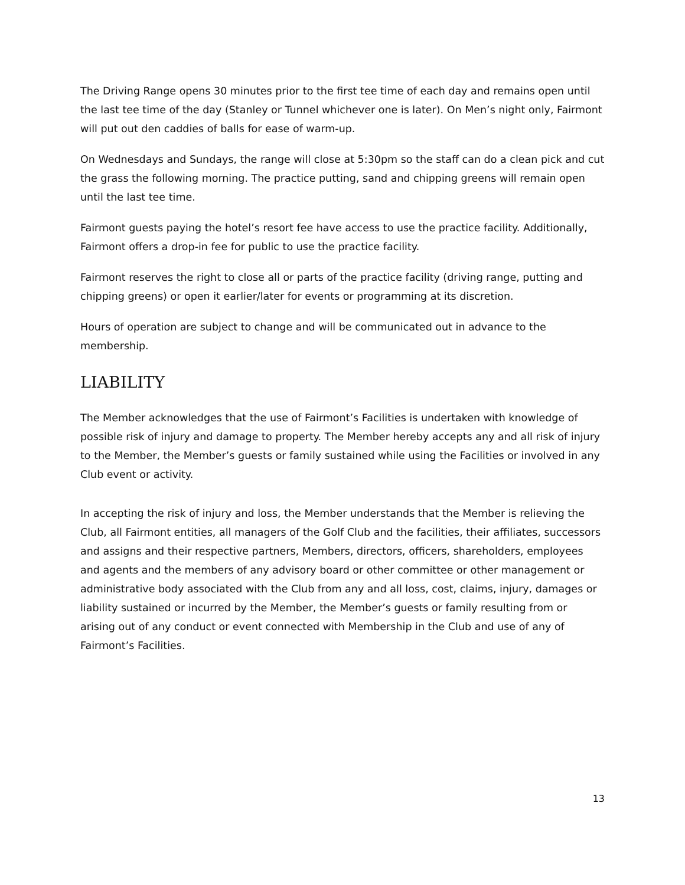The Driving Range opens 30 minutes prior to the first tee time of each day and remains open until the last tee time of the day (Stanley or Tunnel whichever one is later). On Men’s night only, Fairmont will put out den caddies of balls for ease of warm-up.
On Wednesdays and Sundays, the range will close at 5:30pm so the staff can do a clean pick and cut the grass the following morning. The practice putting, sand and chipping greens will remain open until the last tee time.
Fairmont guests paying the hotel’s resort fee have access to use the practice facility. Additionally, Fairmont offers a drop-in fee for public to use the practice facility.
Fairmont reserves the right to close all or parts of the practice facility (driving range, putting and chipping greens) or open it earlier/later for events or programming at its discretion.
Hours of operation are subject to change and will be communicated out in advance to the membership.
LIABILITY
The Member acknowledges that the use of Fairmont’s Facilities is undertaken with knowledge of possible risk of injury and damage to property. The Member hereby accepts any and all risk of injury to the Member, the Member’s guests or family sustained while using the Facilities or involved in any Club event or activity.
In accepting the risk of injury and loss, the Member understands that the Member is relieving the Club, all Fairmont entities, all managers of the Golf Club and the facilities, their affiliates, successors and assigns and their respective partners, Members, directors, officers, shareholders, employees and agents and the members of any advisory board or other committee or other management or administrative body associated with the Club from any and all loss, cost, claims, injury, damages or liability sustained or incurred by the Member, the Member’s guests or family resulting from or arising out of any conduct or event connected with Membership in the Club and use of any of Fairmont’s Facilities.
13